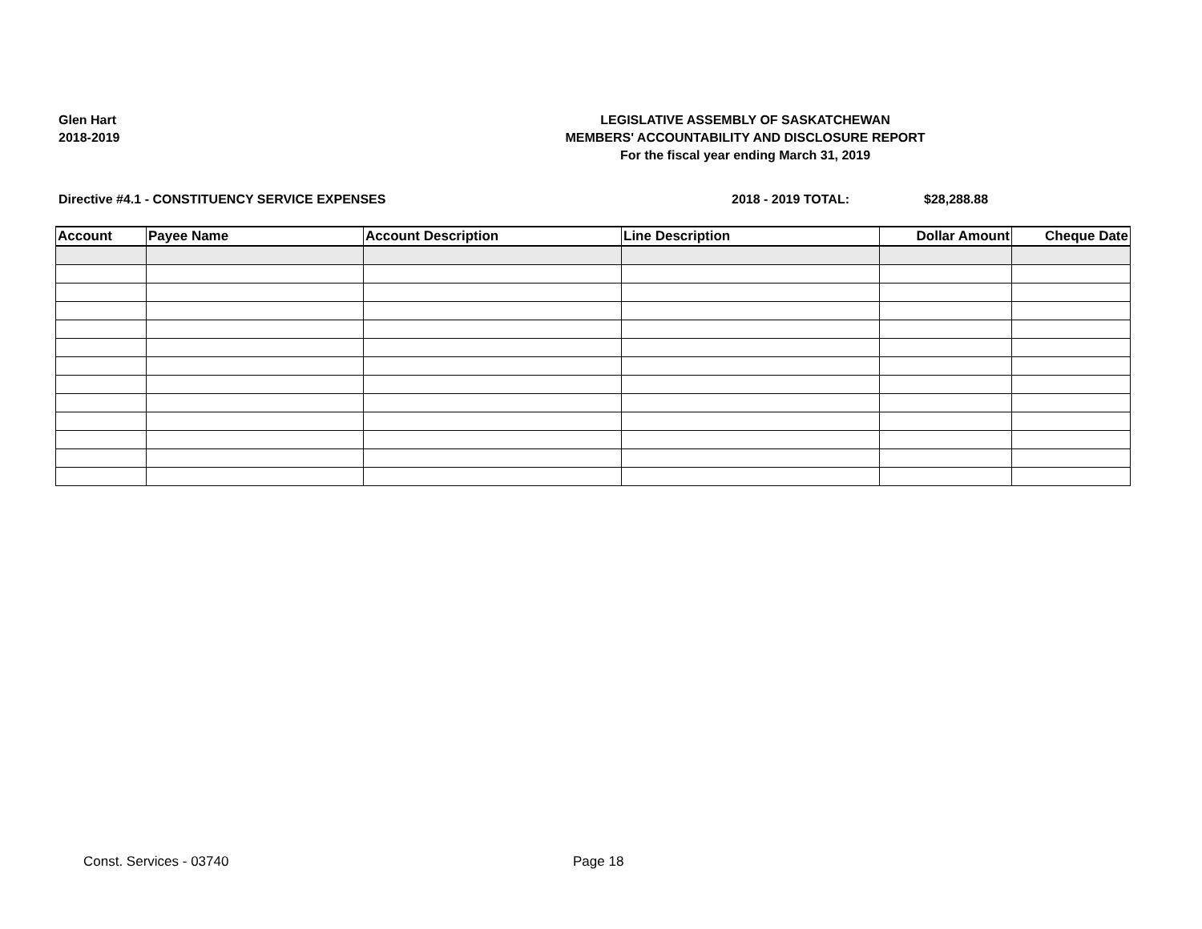Glen Hart
2018-2019
LEGISLATIVE ASSEMBLY OF SASKATCHEWAN
MEMBERS' ACCOUNTABILITY AND DISCLOSURE REPORT
For the fiscal year ending March 31, 2019
Directive #4.1 - CONSTITUENCY SERVICE EXPENSES 2018 - 2019 TOTAL: $28,288.88
| Account | Payee Name | Account Description | Line Description | Dollar Amount | Cheque Date |
| --- | --- | --- | --- | --- | --- |
Const. Services - 03740 Page 18